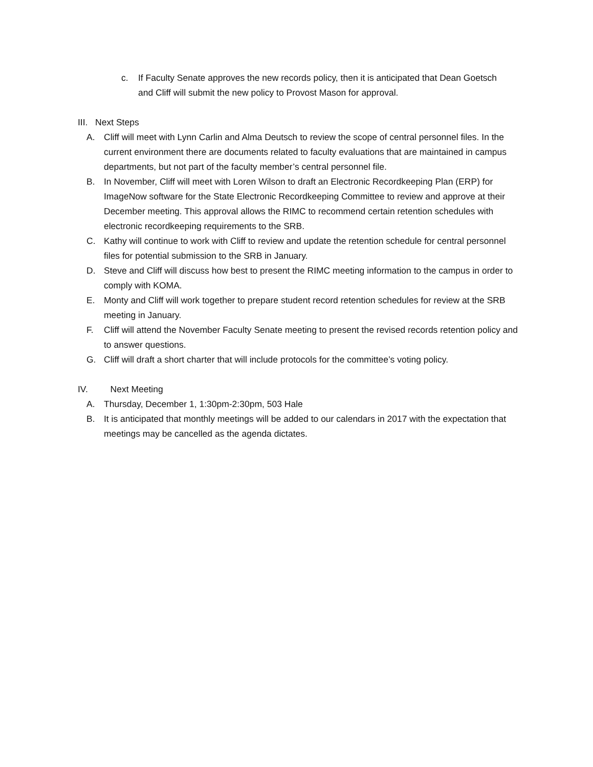c. If Faculty Senate approves the new records policy, then it is anticipated that Dean Goetsch and Cliff will submit the new policy to Provost Mason for approval.
III. Next Steps
A. Cliff will meet with Lynn Carlin and Alma Deutsch to review the scope of central personnel files. In the current environment there are documents related to faculty evaluations that are maintained in campus departments, but not part of the faculty member’s central personnel file.
B. In November, Cliff will meet with Loren Wilson to draft an Electronic Recordkeeping Plan (ERP) for ImageNow software for the State Electronic Recordkeeping Committee to review and approve at their December meeting. This approval allows the RIMC to recommend certain retention schedules with electronic recordkeeping requirements to the SRB.
C. Kathy will continue to work with Cliff to review and update the retention schedule for central personnel files for potential submission to the SRB in January.
D. Steve and Cliff will discuss how best to present the RIMC meeting information to the campus in order to comply with KOMA.
E. Monty and Cliff will work together to prepare student record retention schedules for review at the SRB meeting in January.
F. Cliff will attend the November Faculty Senate meeting to present the revised records retention policy and to answer questions.
G. Cliff will draft a short charter that will include protocols for the committee’s voting policy.
IV. Next Meeting
A. Thursday, December 1, 1:30pm-2:30pm, 503 Hale
B. It is anticipated that monthly meetings will be added to our calendars in 2017 with the expectation that meetings may be cancelled as the agenda dictates.